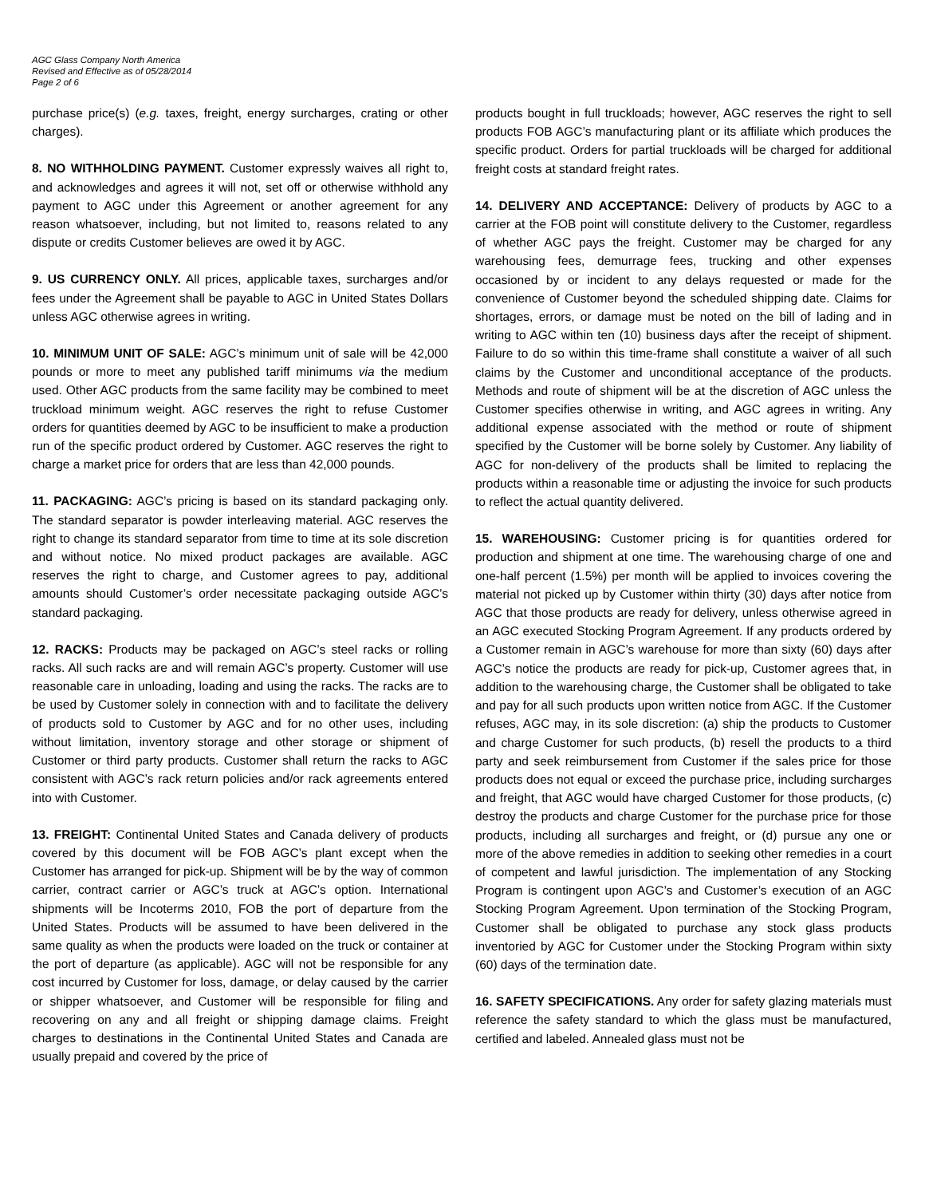AGC Glass Company North America
Revised and Effective as of 05/28/2014
Page 2 of 6
purchase price(s) (e.g. taxes, freight, energy surcharges, crating or other charges).
8. NO WITHHOLDING PAYMENT. Customer expressly waives all right to, and acknowledges and agrees it will not, set off or otherwise withhold any payment to AGC under this Agreement or another agreement for any reason whatsoever, including, but not limited to, reasons related to any dispute or credits Customer believes are owed it by AGC.
9. US CURRENCY ONLY. All prices, applicable taxes, surcharges and/or fees under the Agreement shall be payable to AGC in United States Dollars unless AGC otherwise agrees in writing.
10. MINIMUM UNIT OF SALE: AGC’s minimum unit of sale will be 42,000 pounds or more to meet any published tariff minimums via the medium used. Other AGC products from the same facility may be combined to meet truckload minimum weight. AGC reserves the right to refuse Customer orders for quantities deemed by AGC to be insufficient to make a production run of the specific product ordered by Customer. AGC reserves the right to charge a market price for orders that are less than 42,000 pounds.
11. PACKAGING: AGC’s pricing is based on its standard packaging only. The standard separator is powder interleaving material. AGC reserves the right to change its standard separator from time to time at its sole discretion and without notice. No mixed product packages are available. AGC reserves the right to charge, and Customer agrees to pay, additional amounts should Customer’s order necessitate packaging outside AGC’s standard packaging.
12. RACKS: Products may be packaged on AGC’s steel racks or rolling racks. All such racks are and will remain AGC’s property. Customer will use reasonable care in unloading, loading and using the racks. The racks are to be used by Customer solely in connection with and to facilitate the delivery of products sold to Customer by AGC and for no other uses, including without limitation, inventory storage and other storage or shipment of Customer or third party products. Customer shall return the racks to AGC consistent with AGC’s rack return policies and/or rack agreements entered into with Customer.
13. FREIGHT: Continental United States and Canada delivery of products covered by this document will be FOB AGC’s plant except when the Customer has arranged for pick-up. Shipment will be by the way of common carrier, contract carrier or AGC’s truck at AGC’s option. International shipments will be Incoterms 2010, FOB the port of departure from the United States. Products will be assumed to have been delivered in the same quality as when the products were loaded on the truck or container at the port of departure (as applicable). AGC will not be responsible for any cost incurred by Customer for loss, damage, or delay caused by the carrier or shipper whatsoever, and Customer will be responsible for filing and recovering on any and all freight or shipping damage claims. Freight charges to destinations in the Continental United States and Canada are usually prepaid and covered by the price of
products bought in full truckloads; however, AGC reserves the right to sell products FOB AGC’s manufacturing plant or its affiliate which produces the specific product. Orders for partial truckloads will be charged for additional freight costs at standard freight rates.
14. DELIVERY AND ACCEPTANCE: Delivery of products by AGC to a carrier at the FOB point will constitute delivery to the Customer, regardless of whether AGC pays the freight. Customer may be charged for any warehousing fees, demurrage fees, trucking and other expenses occasioned by or incident to any delays requested or made for the convenience of Customer beyond the scheduled shipping date. Claims for shortages, errors, or damage must be noted on the bill of lading and in writing to AGC within ten (10) business days after the receipt of shipment. Failure to do so within this time-frame shall constitute a waiver of all such claims by the Customer and unconditional acceptance of the products. Methods and route of shipment will be at the discretion of AGC unless the Customer specifies otherwise in writing, and AGC agrees in writing. Any additional expense associated with the method or route of shipment specified by the Customer will be borne solely by Customer. Any liability of AGC for non-delivery of the products shall be limited to replacing the products within a reasonable time or adjusting the invoice for such products to reflect the actual quantity delivered.
15. WAREHOUSING: Customer pricing is for quantities ordered for production and shipment at one time. The warehousing charge of one and one-half percent (1.5%) per month will be applied to invoices covering the material not picked up by Customer within thirty (30) days after notice from AGC that those products are ready for delivery, unless otherwise agreed in an AGC executed Stocking Program Agreement. If any products ordered by a Customer remain in AGC’s warehouse for more than sixty (60) days after AGC’s notice the products are ready for pick-up, Customer agrees that, in addition to the warehousing charge, the Customer shall be obligated to take and pay for all such products upon written notice from AGC. If the Customer refuses, AGC may, in its sole discretion: (a) ship the products to Customer and charge Customer for such products, (b) resell the products to a third party and seek reimbursement from Customer if the sales price for those products does not equal or exceed the purchase price, including surcharges and freight, that AGC would have charged Customer for those products, (c) destroy the products and charge Customer for the purchase price for those products, including all surcharges and freight, or (d) pursue any one or more of the above remedies in addition to seeking other remedies in a court of competent and lawful jurisdiction. The implementation of any Stocking Program is contingent upon AGC’s and Customer’s execution of an AGC Stocking Program Agreement. Upon termination of the Stocking Program, Customer shall be obligated to purchase any stock glass products inventoried by AGC for Customer under the Stocking Program within sixty (60) days of the termination date.
16. SAFETY SPECIFICATIONS. Any order for safety glazing materials must reference the safety standard to which the glass must be manufactured, certified and labeled. Annealed glass must not be